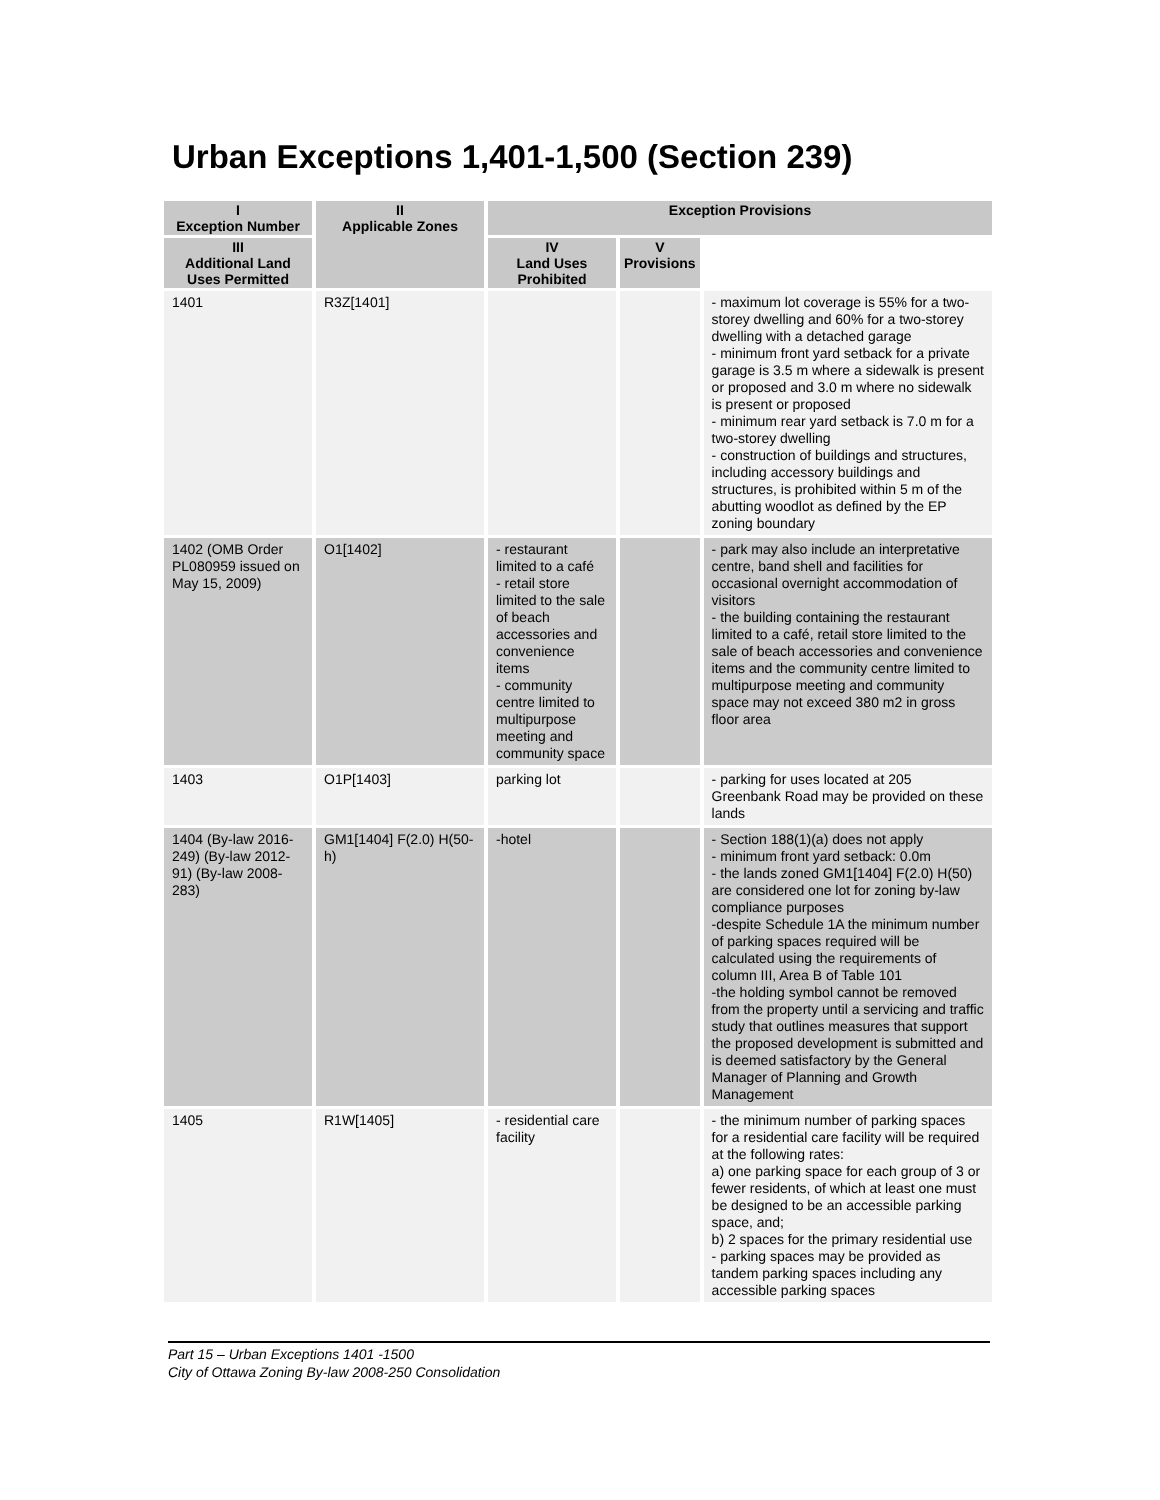Urban Exceptions 1,401-1,500 (Section 239)
| I Exception Number | II Applicable Zones | Exception Provisions | | |
| --- | --- | --- | --- | --- |
| | | III Additional Land Uses Permitted | IV Land Uses Prohibited | V Provisions |
| 1401 | R3Z[1401] | | | - maximum lot coverage is 55% for a two-storey dwelling and 60% for a two-storey dwelling with a detached garage - minimum front yard setback for a private garage is 3.5 m where a sidewalk is present or proposed and 3.0 m where no sidewalk is present or proposed - minimum rear yard setback is 7.0 m for a two-storey dwelling - construction of buildings and structures, including accessory buildings and structures, is prohibited within 5 m of the abutting woodlot as defined by the EP zoning boundary |
| 1402 (OMB Order PL080959 issued on May 15, 2009) | O1[1402] | - restaurant limited to a café - retail store limited to the sale of beach accessories and convenience items - community centre limited to multipurpose meeting and community space | | - park may also include an interpretative centre, band shell and facilities for occasional overnight accommodation of visitors - the building containing the restaurant limited to a café, retail store limited to the sale of beach accessories and convenience items and the community centre limited to multipurpose meeting and community space may not exceed 380 m2 in gross floor area |
| 1403 | O1P[1403] | parking lot | | - parking for uses located at 205 Greenbank Road may be provided on these lands |
| 1404 (By-law 2016-249) (By-law 2012-91) (By-law 2008-283) | GM1[1404] F(2.0) H(50-h) | -hotel | | - Section 188(1)(a) does not apply - minimum front yard setback: 0.0m - the lands zoned GM1[1404] F(2.0) H(50) are considered one lot for zoning by-law compliance purposes -despite Schedule 1A the minimum number of parking spaces required will be calculated using the requirements of column III, Area B of Table 101 -the holding symbol cannot be removed from the property until a servicing and traffic study that outlines measures that support the proposed development is submitted and is deemed satisfactory by the General Manager of Planning and Growth Management |
| 1405 | R1W[1405] | - residential care facility | | - the minimum number of parking spaces for a residential care facility will be required at the following rates: a) one parking space for each group of 3 or fewer residents, of which at least one must be designed to be an accessible parking space, and; b) 2 spaces for the primary residential use - parking spaces may be provided as tandem parking spaces including any accessible parking spaces |
Part 15 – Urban Exceptions 1401 -1500
City of Ottawa Zoning By-law 2008-250 Consolidation